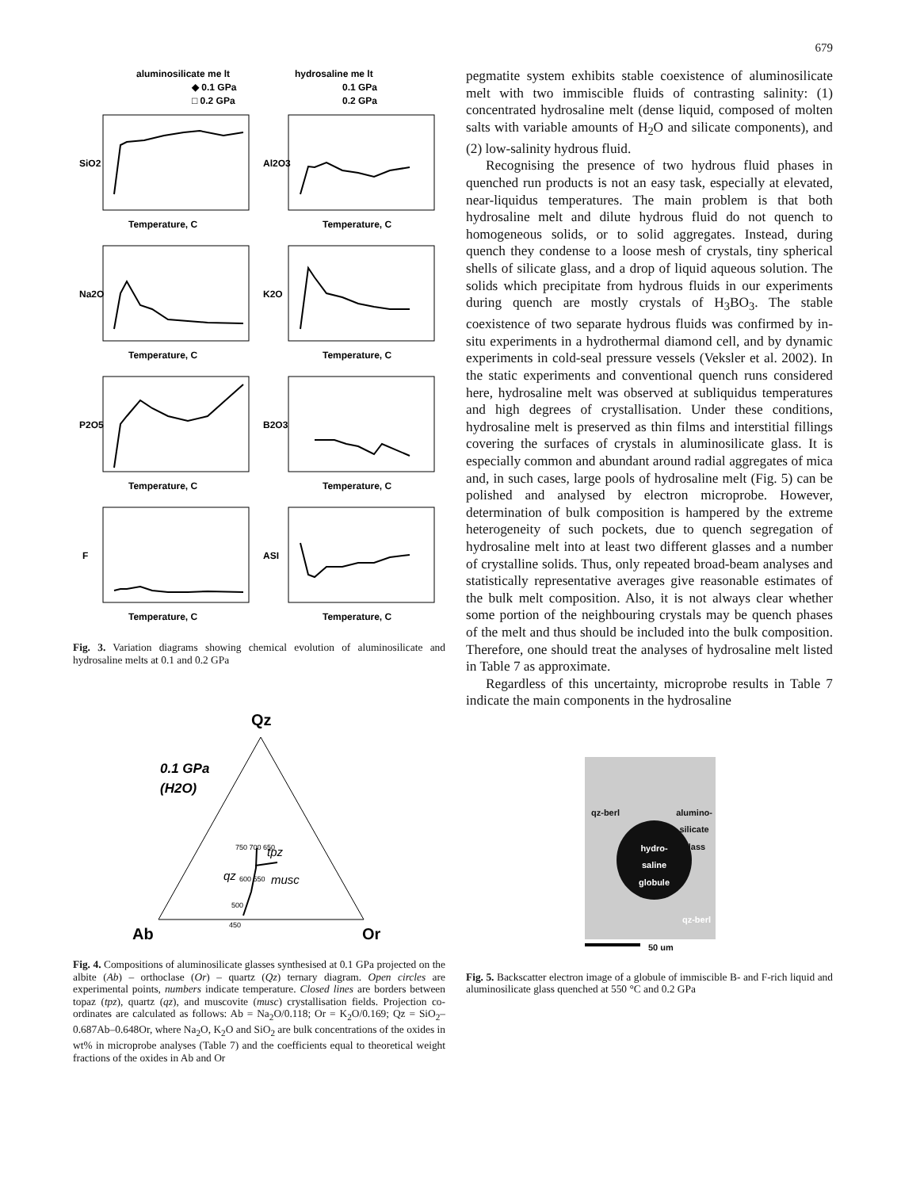679
aluminosilicate me lt
◆ 0.1 GPa
□ 0.2 GPa
hydrosaline me lt
0.1 GPa
0.2 GPa
SiO2
Al2O3
Na2O
K2O
P2O5
B2O3
F
ASI
Temperature, C
Temperature, C
Temperature, C
Temperature, C
Temperature, C
Temperature, C
Temperature, C
Temperature, C
Fig. 3. Variation diagrams showing chemical evolution of aluminosilicate and hydrosaline melts at 0.1 and 0.2 GPa
Qz
0.1 GPa
(H2O)
tpz
qz
musc
750 700 650
600 550
500
450
Ab
Or
Fig. 4. Compositions of aluminosilicate glasses synthesised at 0.1 GPa projected on the albite (Ab) – orthoclase (Or) – quartz (Qz) ternary diagram. Open circles are experimental points, numbers indicate temperature. Closed lines are borders between topaz (tpz), quartz (qz), and muscovite (musc) crystallisation fields. Projection co-ordinates are calculated as follows: Ab = Na<sub>2</sub>O/0.118; Or = K<sub>2</sub>O/0.169; Qz = SiO<sub>2</sub>–0.687Ab–0.648Or, where Na<sub>2</sub>O, K<sub>2</sub>O and SiO<sub>2</sub> are bulk concentrations of the oxides in wt% in microprobe analyses (Table 7) and the coefficients equal to theoretical weight fractions of the oxides in Ab and Or
pegmatite system exhibits stable coexistence of aluminosilicate melt with two immiscible fluids of contrasting salinity: (1) concentrated hydrosaline melt (dense liquid, composed of molten salts with variable amounts of H<sub>2</sub>O and silicate components), and (2) low-salinity hydrous fluid.
Recognising the presence of two hydrous fluid phases in quenched run products is not an easy task, especially at elevated, near-liquidus temperatures. The main problem is that both hydrosaline melt and dilute hydrous fluid do not quench to homogeneous solids, or to solid aggregates. Instead, during quench they condense to a loose mesh of crystals, tiny spherical shells of silicate glass, and a drop of liquid aqueous solution. The solids which precipitate from hydrous fluids in our experiments during quench are mostly crystals of H<sub>3</sub>BO<sub>3</sub>. The stable coexistence of two separate hydrous fluids was confirmed by in-situ experiments in a hydrothermal diamond cell, and by dynamic experiments in cold-seal pressure vessels (Veksler et al. 2002). In the static experiments and conventional quench runs considered here, hydrosaline melt was observed at subliquidus temperatures and high degrees of crystallisation. Under these conditions, hydrosaline melt is preserved as thin films and interstitial fillings covering the surfaces of crystals in aluminosilicate glass. It is especially common and abundant around radial aggregates of mica and, in such cases, large pools of hydrosaline melt (Fig. 5) can be polished and analysed by electron microprobe. However, determination of bulk composition is hampered by the extreme heterogeneity of such pockets, due to quench segregation of hydrosaline melt into at least two different glasses and a number of crystalline solids. Thus, only repeated broad-beam analyses and statistically representative averages give reasonable estimates of the bulk melt composition. Also, it is not always clear whether some portion of the neighbouring crystals may be quench phases of the melt and thus should be included into the bulk composition. Therefore, one should treat the analyses of hydrosaline melt listed in Table 7 as approximate.
Regardless of this uncertainty, microprobe results in Table 7 indicate the main components in the hydrosaline
qz-berl
alumino-
silicate
glass
hydro-
saline
globule
qz-berl
50 um
Fig. 5. Backscatter electron image of a globule of immiscible B- and F-rich liquid and aluminosilicate glass quenched at 550 °C and 0.2 GPa